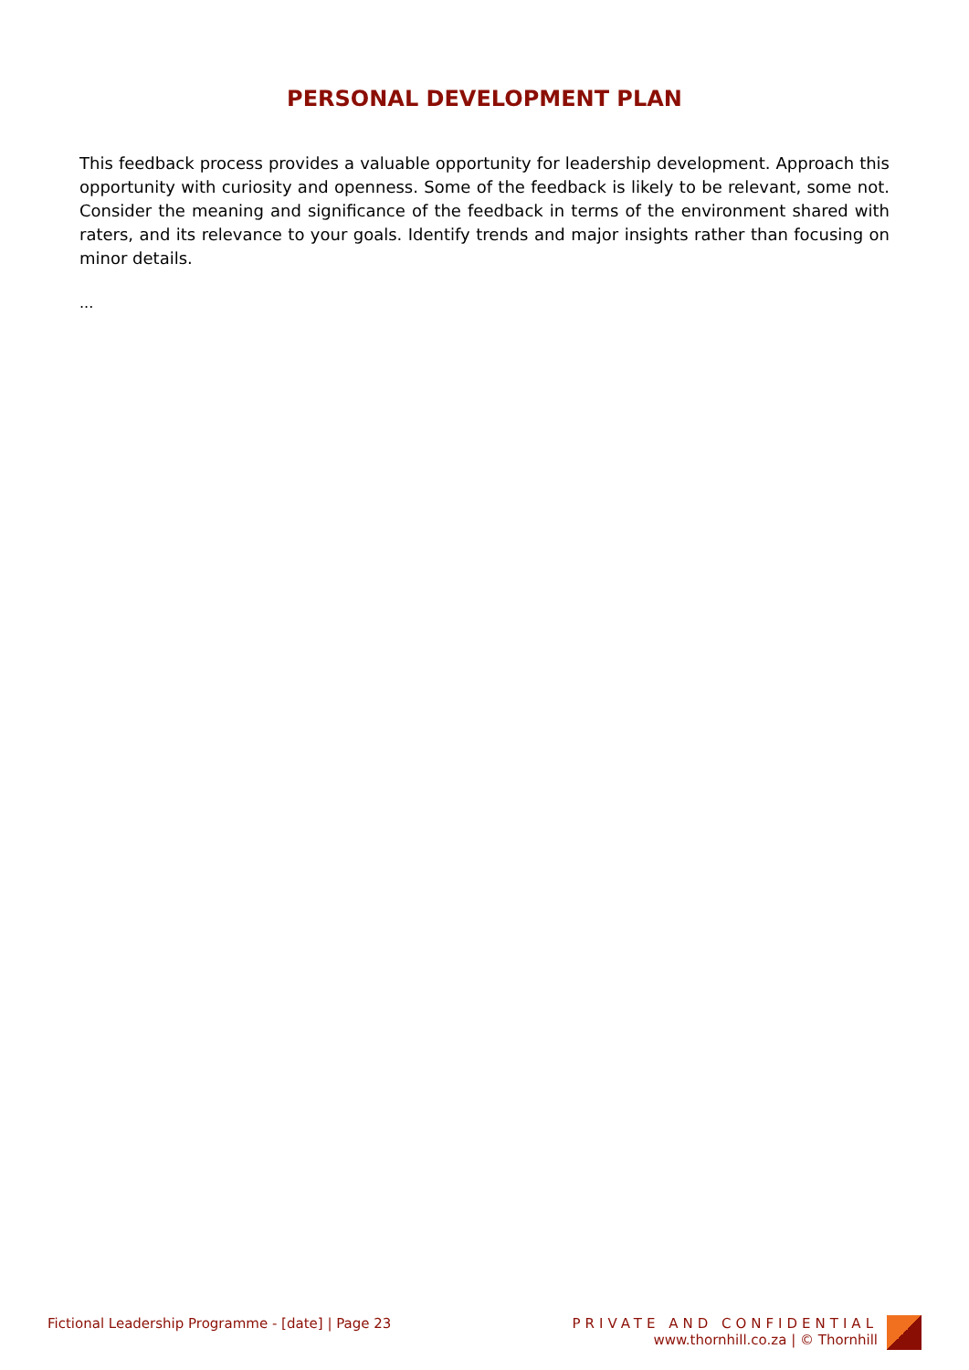PERSONAL DEVELOPMENT PLAN
This feedback process provides a valuable opportunity for leadership development. Approach this opportunity with curiosity and openness. Some of the feedback is likely to be relevant, some not. Consider the meaning and significance of the feedback in terms of the environment shared with raters, and its relevance to your goals. Identify trends and major insights rather than focusing on minor details.
...
Fictional Leadership Programme - [date] | Page 23
PRIVATE AND CONFIDENTIAL
www.thornhill.co.za | © Thornhill